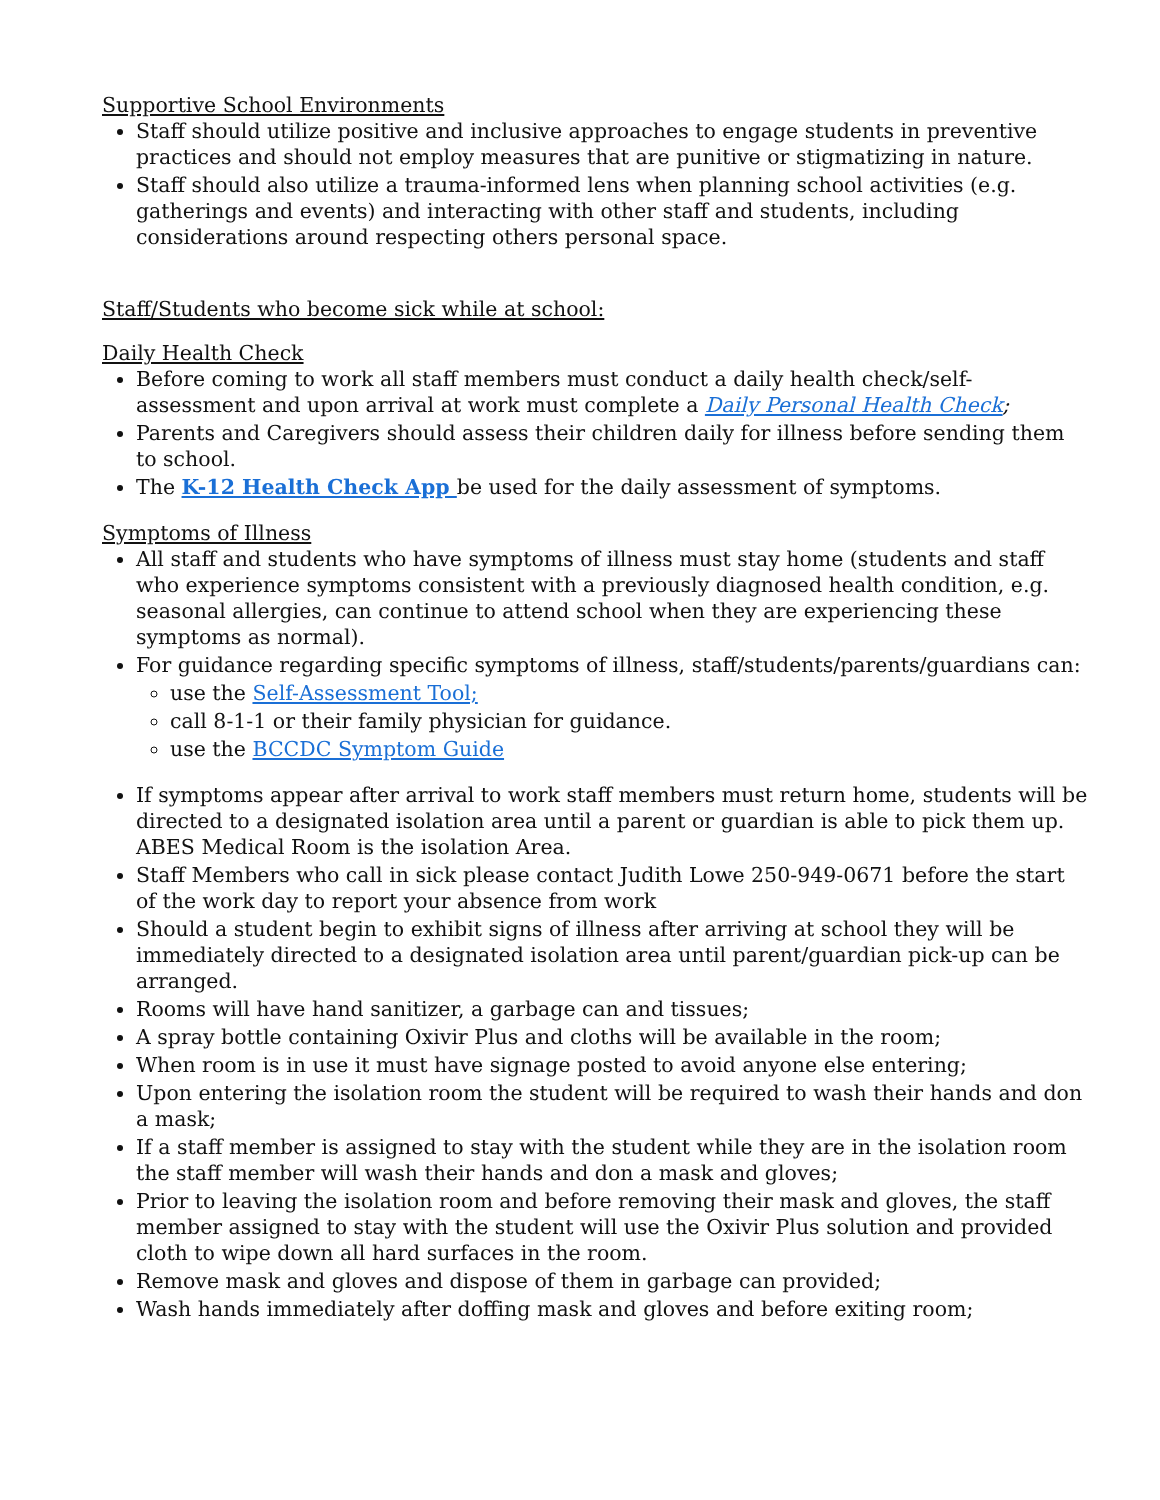Supportive School Environments
Staff should utilize positive and inclusive approaches to engage students in preventive practices and should not employ measures that are punitive or stigmatizing in nature.
Staff should also utilize a trauma-informed lens when planning school activities (e.g. gatherings and events) and interacting with other staff and students, including considerations around respecting others personal space.
Staff/Students who become sick while at school:
Daily Health Check
Before coming to work all staff members must conduct a daily health check/self-assessment and upon arrival at work must complete a Daily Personal Health Check;
Parents and Caregivers should assess their children daily for illness before sending them to school.
The K-12 Health Check App be used for the daily assessment of symptoms.
Symptoms of Illness
All staff and students who have symptoms of illness must stay home (students and staff who experience symptoms consistent with a previously diagnosed health condition, e.g. seasonal allergies, can continue to attend school when they are experiencing these symptoms as normal).
For guidance regarding specific symptoms of illness, staff/students/parents/guardians can:
use the Self-Assessment Tool;
call 8-1-1 or their family physician for guidance.
use the BCCDC Symptom Guide
If symptoms appear after arrival to work staff members must return home, students will be directed to a designated isolation area until a parent or guardian is able to pick them up. ABES Medical Room is the isolation Area.
Staff Members who call in sick please contact Judith Lowe 250-949-0671 before the start of the work day to report your absence from work
Should a student begin to exhibit signs of illness after arriving at school they will be immediately directed to a designated isolation area until parent/guardian pick-up can be arranged.
Rooms will have hand sanitizer, a garbage can and tissues;
A spray bottle containing Oxivir Plus and cloths will be available in the room;
When room is in use it must have signage posted to avoid anyone else entering;
Upon entering the isolation room the student will be required to wash their hands and don a mask;
If a staff member is assigned to stay with the student while they are in the isolation room the staff member will wash their hands and don a mask and gloves;
Prior to leaving the isolation room and before removing their mask and gloves, the staff member assigned to stay with the student will use the Oxivir Plus solution and provided cloth to wipe down all hard surfaces in the room.
Remove mask and gloves and dispose of them in garbage can provided;
Wash hands immediately after doffing mask and gloves and before exiting room;